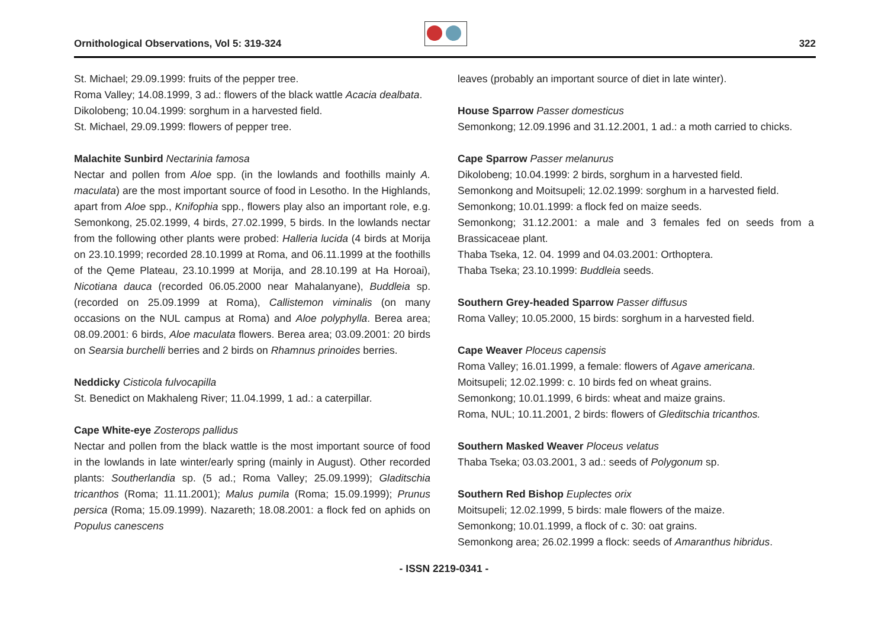Ornithological Observations, Vol 5: 319-324
322
St. Michael; 29.09.1999: fruits of the pepper tree.
Roma Valley; 14.08.1999, 3 ad.: flowers of the black wattle Acacia dealbata.
Dikolobeng; 10.04.1999: sorghum in a harvested field.
St. Michael, 29.09.1999: flowers of pepper tree.
Malachite Sunbird Nectarinia famosa
Nectar and pollen from Aloe spp. (in the lowlands and foothills mainly A. maculata) are the most important source of food in Lesotho. In the Highlands, apart from Aloe spp., Knifophia spp., flowers play also an important role, e.g. Semonkong, 25.02.1999, 4 birds, 27.02.1999, 5 birds. In the lowlands nectar from the following other plants were probed: Halleria lucida (4 birds at Morija on 23.10.1999; recorded 28.10.1999 at Roma, and 06.11.1999 at the foothills of the Qeme Plateau, 23.10.1999 at Morija, and 28.10.199 at Ha Horoai), Nicotiana dauca (recorded 06.05.2000 near Mahalanyane), Buddleia sp. (recorded on 25.09.1999 at Roma), Callistemon viminalis (on many occasions on the NUL campus at Roma) and Aloe polyphylla. Berea area; 08.09.2001: 6 birds, Aloe maculata flowers. Berea area; 03.09.2001: 20 birds on Searsia burchelli berries and 2 birds on Rhamnus prinoides berries.
Neddicky Cisticola fulvocapilla
St. Benedict on Makhaleng River; 11.04.1999, 1 ad.: a caterpillar.
Cape White-eye Zosterops pallidus
Nectar and pollen from the black wattle is the most important source of food in the lowlands in late winter/early spring (mainly in August). Other recorded plants: Southerlandia sp. (5 ad.; Roma Valley; 25.09.1999); Gladitschia tricanthos (Roma; 11.11.2001); Malus pumila (Roma; 15.09.1999); Prunus persica (Roma; 15.09.1999). Nazareth; 18.08.2001: a flock fed on aphids on Populus canescens
leaves (probably an important source of diet in late winter).
House Sparrow Passer domesticus
Semonkong; 12.09.1996 and 31.12.2001, 1 ad.: a moth carried to chicks.
Cape Sparrow Passer melanurus
Dikolobeng; 10.04.1999: 2 birds, sorghum in a harvested field.
Semonkong and Moitsupeli; 12.02.1999: sorghum in a harvested field.
Semonkong; 10.01.1999: a flock fed on maize seeds.
Semonkong; 31.12.2001: a male and 3 females fed on seeds from a Brassicaceae plant.
Thaba Tseka, 12. 04. 1999 and 04.03.2001: Orthoptera.
Thaba Tseka; 23.10.1999: Buddleia seeds.
Southern Grey-headed Sparrow Passer diffusus
Roma Valley; 10.05.2000, 15 birds: sorghum in a harvested field.
Cape Weaver Ploceus capensis
Roma Valley; 16.01.1999, a female: flowers of Agave americana.
Moitsupeli; 12.02.1999: c. 10 birds fed on wheat grains.
Semonkong; 10.01.1999, 6 birds: wheat and maize grains.
Roma, NUL; 10.11.2001, 2 birds: flowers of Gleditschia tricanthos.
Southern Masked Weaver Ploceus velatus
Thaba Tseka; 03.03.2001, 3 ad.: seeds of Polygonum sp.
Southern Red Bishop Euplectes orix
Moitsupeli; 12.02.1999, 5 birds: male flowers of the maize.
Semonkong; 10.01.1999, a flock of c. 30: oat grains.
Semonkong area; 26.02.1999 a flock: seeds of Amaranthus hibridus.
- ISSN 2219-0341 -